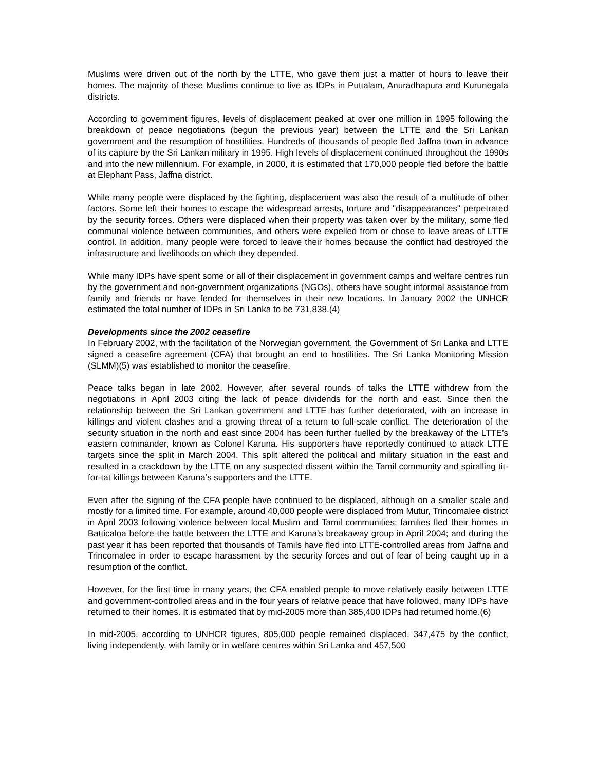Muslims were driven out of the north by the LTTE, who gave them just a matter of hours to leave their homes. The majority of these Muslims continue to live as IDPs in Puttalam, Anuradhapura and Kurunegala districts.
According to government figures, levels of displacement peaked at over one million in 1995 following the breakdown of peace negotiations (begun the previous year) between the LTTE and the Sri Lankan government and the resumption of hostilities. Hundreds of thousands of people fled Jaffna town in advance of its capture by the Sri Lankan military in 1995. High levels of displacement continued throughout the 1990s and into the new millennium. For example, in 2000, it is estimated that 170,000 people fled before the battle at Elephant Pass, Jaffna district.
While many people were displaced by the fighting, displacement was also the result of a multitude of other factors. Some left their homes to escape the widespread arrests, torture and "disappearances" perpetrated by the security forces. Others were displaced when their property was taken over by the military, some fled communal violence between communities, and others were expelled from or chose to leave areas of LTTE control. In addition, many people were forced to leave their homes because the conflict had destroyed the infrastructure and livelihoods on which they depended.
While many IDPs have spent some or all of their displacement in government camps and welfare centres run by the government and non-government organizations (NGOs), others have sought informal assistance from family and friends or have fended for themselves in their new locations. In January 2002 the UNHCR estimated the total number of IDPs in Sri Lanka to be 731,838.(4)
Developments since the 2002 ceasefire
In February 2002, with the facilitation of the Norwegian government, the Government of Sri Lanka and LTTE signed a ceasefire agreement (CFA) that brought an end to hostilities. The Sri Lanka Monitoring Mission (SLMM)(5) was established to monitor the ceasefire.
Peace talks began in late 2002. However, after several rounds of talks the LTTE withdrew from the negotiations in April 2003 citing the lack of peace dividends for the north and east. Since then the relationship between the Sri Lankan government and LTTE has further deteriorated, with an increase in killings and violent clashes and a growing threat of a return to full-scale conflict. The deterioration of the security situation in the north and east since 2004 has been further fuelled by the breakaway of the LTTE’s eastern commander, known as Colonel Karuna. His supporters have reportedly continued to attack LTTE targets since the split in March 2004. This split altered the political and military situation in the east and resulted in a crackdown by the LTTE on any suspected dissent within the Tamil community and spiralling tit-for-tat killings between Karuna’s supporters and the LTTE.
Even after the signing of the CFA people have continued to be displaced, although on a smaller scale and mostly for a limited time. For example, around 40,000 people were displaced from Mutur, Trincomalee district in April 2003 following violence between local Muslim and Tamil communities; families fled their homes in Batticaloa before the battle between the LTTE and Karuna’s breakaway group in April 2004; and during the past year it has been reported that thousands of Tamils have fled into LTTE-controlled areas from Jaffna and Trincomalee in order to escape harassment by the security forces and out of fear of being caught up in a resumption of the conflict.
However, for the first time in many years, the CFA enabled people to move relatively easily between LTTE and government-controlled areas and in the four years of relative peace that have followed, many IDPs have returned to their homes. It is estimated that by mid-2005 more than 385,400 IDPs had returned home.(6)
In mid-2005, according to UNHCR figures, 805,000 people remained displaced, 347,475 by the conflict, living independently, with family or in welfare centres within Sri Lanka and 457,500